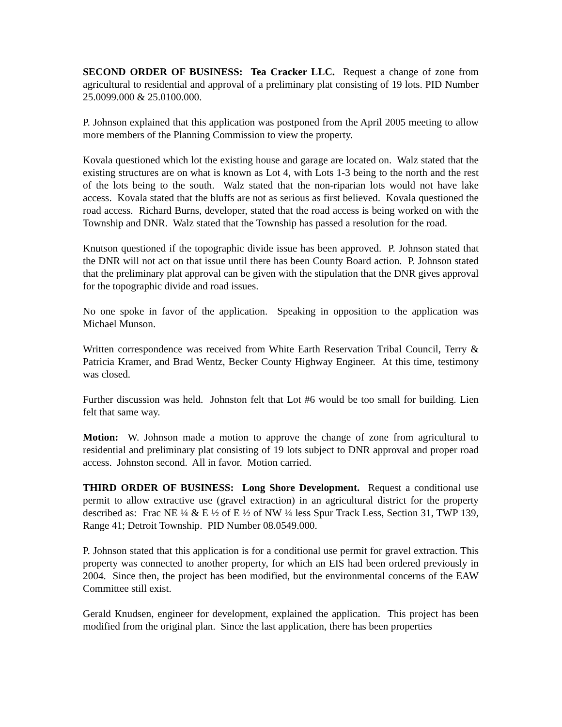SECOND ORDER OF BUSINESS: Tea Cracker LLC. Request a change of zone from agricultural to residential and approval of a preliminary plat consisting of 19 lots. PID Number 25.0099.000 & 25.0100.000.
P. Johnson explained that this application was postponed from the April 2005 meeting to allow more members of the Planning Commission to view the property.
Kovala questioned which lot the existing house and garage are located on. Walz stated that the existing structures are on what is known as Lot 4, with Lots 1-3 being to the north and the rest of the lots being to the south. Walz stated that the non-riparian lots would not have lake access. Kovala stated that the bluffs are not as serious as first believed. Kovala questioned the road access. Richard Burns, developer, stated that the road access is being worked on with the Township and DNR. Walz stated that the Township has passed a resolution for the road.
Knutson questioned if the topographic divide issue has been approved. P. Johnson stated that the DNR will not act on that issue until there has been County Board action. P. Johnson stated that the preliminary plat approval can be given with the stipulation that the DNR gives approval for the topographic divide and road issues.
No one spoke in favor of the application. Speaking in opposition to the application was Michael Munson.
Written correspondence was received from White Earth Reservation Tribal Council, Terry & Patricia Kramer, and Brad Wentz, Becker County Highway Engineer. At this time, testimony was closed.
Further discussion was held. Johnston felt that Lot #6 would be too small for building. Lien felt that same way.
Motion: W. Johnson made a motion to approve the change of zone from agricultural to residential and preliminary plat consisting of 19 lots subject to DNR approval and proper road access. Johnston second. All in favor. Motion carried.
THIRD ORDER OF BUSINESS: Long Shore Development. Request a conditional use permit to allow extractive use (gravel extraction) in an agricultural district for the property described as: Frac NE ¼ & E ½ of E ½ of NW ¼ less Spur Track Less, Section 31, TWP 139, Range 41; Detroit Township. PID Number 08.0549.000.
P. Johnson stated that this application is for a conditional use permit for gravel extraction. This property was connected to another property, for which an EIS had been ordered previously in 2004. Since then, the project has been modified, but the environmental concerns of the EAW Committee still exist.
Gerald Knudsen, engineer for development, explained the application. This project has been modified from the original plan. Since the last application, there has been properties